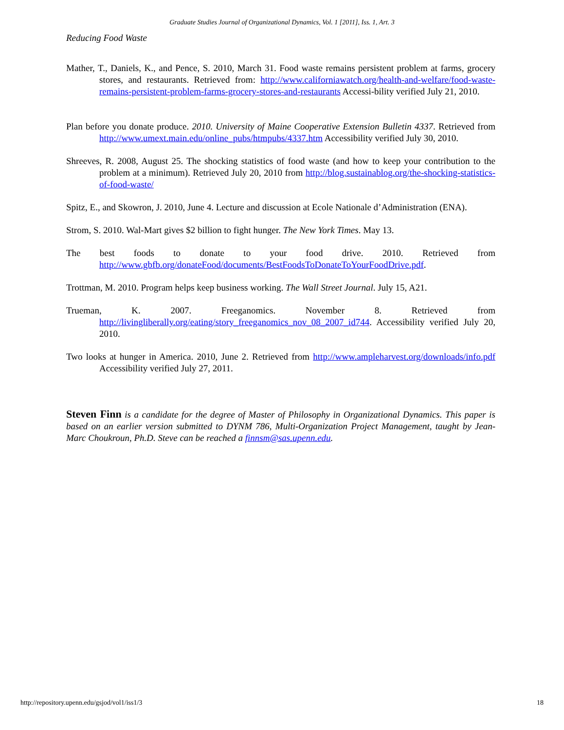Graduate Studies Journal of Organizational Dynamics, Vol. 1 [2011], Iss. 1, Art. 3
Reducing Food Waste
Mather, T., Daniels, K., and Pence, S. 2010, March 31. Food waste remains persistent problem at farms, grocery stores, and restaurants. Retrieved from: http://www.californiawatch.org/health-and-welfare/food-waste-remains-persistent-problem-farms-grocery-stores-and-restaurants Accessi-bility verified July 21, 2010.
Plan before you donate produce. 2010. University of Maine Cooperative Extension Bulletin 4337. Retrieved from http://www.umext.main.edu/online_pubs/htmpubs/4337.htm Accessibility verified July 30, 2010.
Shreeves, R. 2008, August 25. The shocking statistics of food waste (and how to keep your contribution to the problem at a minimum). Retrieved July 20, 2010 from http://blog.sustainablog.org/the-shocking-statistics-of-food-waste/
Spitz, E., and Skowron, J. 2010, June 4. Lecture and discussion at Ecole Nationale d’Administration (ENA).
Strom, S. 2010. Wal-Mart gives $2 billion to fight hunger. The New York Times. May 13.
The best foods to donate to your food drive. 2010. Retrieved from http://www.gbfb.org/donateFood/documents/BestFoodsToDonateToYourFoodDrive.pdf.
Trottman, M. 2010. Program helps keep business working. The Wall Street Journal. July 15, A21.
Trueman, K. 2007. Freeganomics. November 8. Retrieved from http://livingliberally.org/eating/story_freeganomics_nov_08_2007_id744. Accessibility verified July 20, 2010.
Two looks at hunger in America. 2010, June 2. Retrieved from http://www.ampleharvest.org/downloads/info.pdf Accessibility verified July 27, 2011.
Steven Finn is a candidate for the degree of Master of Philosophy in Organizational Dynamics. This paper is based on an earlier version submitted to DYNM 786, Multi-Organization Project Management, taught by Jean-Marc Choukroun, Ph.D. Steve can be reached a finnsm@sas.upenn.edu.
http://repository.upenn.edu/gsjod/vol1/iss1/3 18